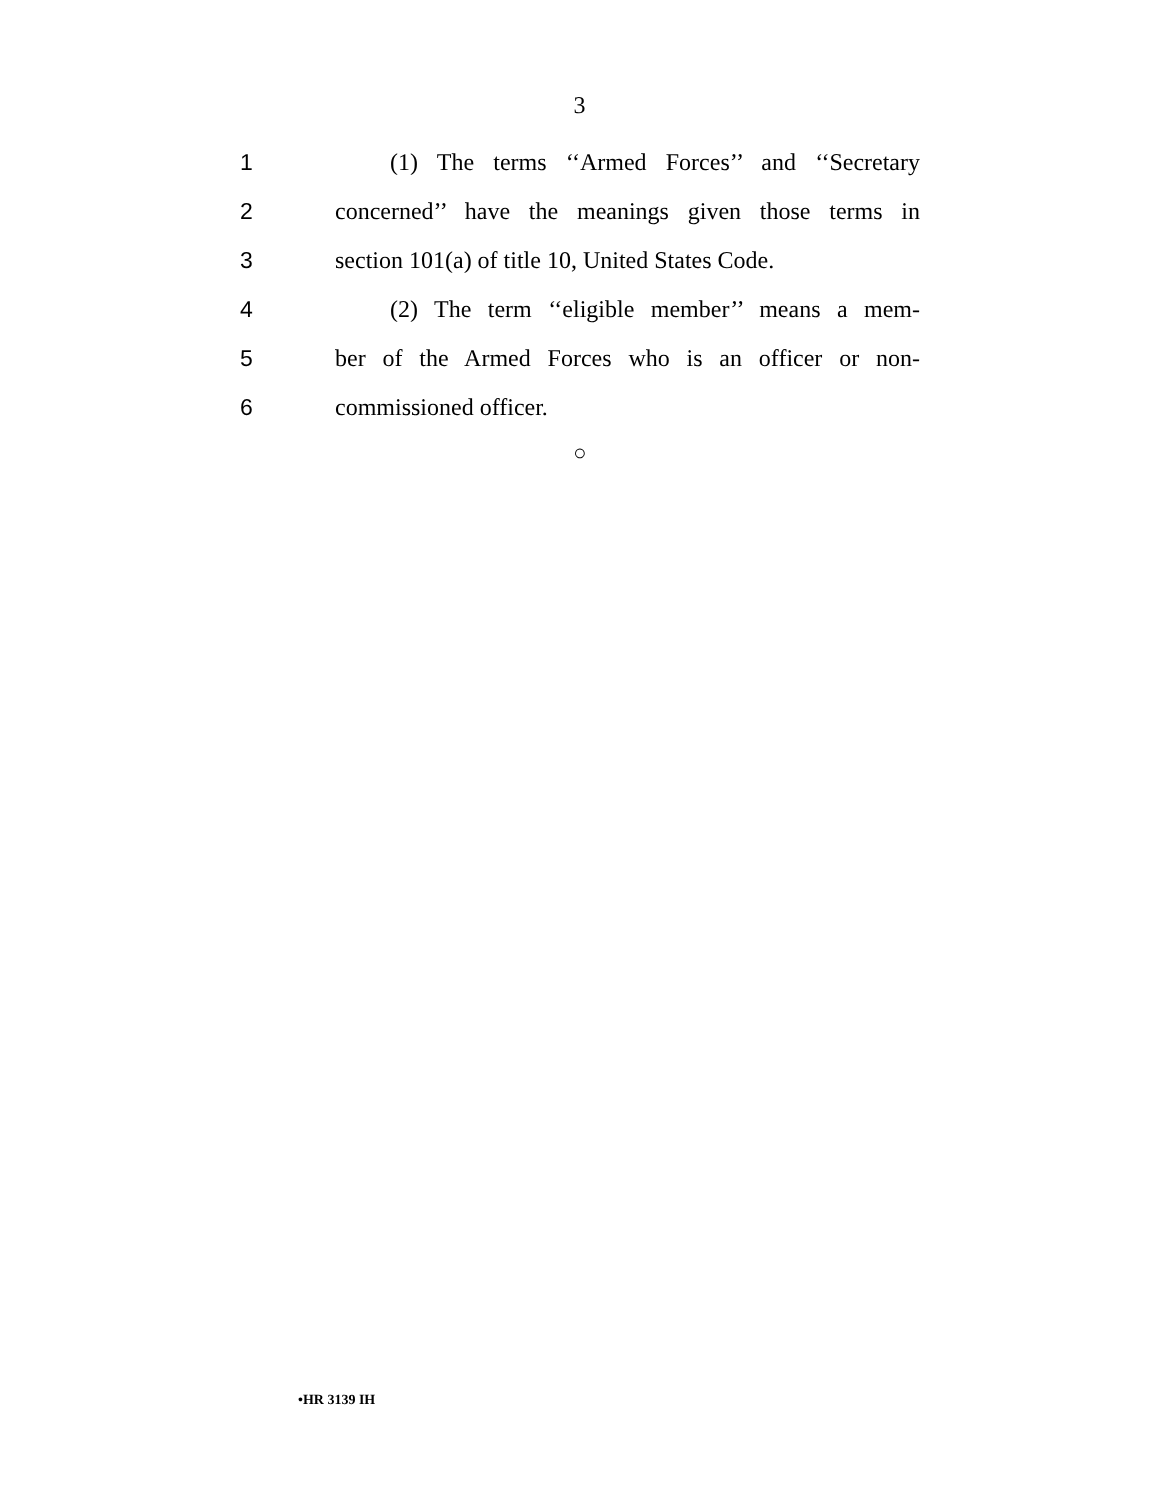3
1 (1) The terms ‘‘Armed Forces’’ and ‘‘Secretary
2 concerned’’ have the meanings given those terms in
3 section 101(a) of title 10, United States Code.
4 (2) The term ‘‘eligible member’’ means a mem-
5 ber of the Armed Forces who is an officer or non-
6 commissioned officer.
○
•HR 3139 IH